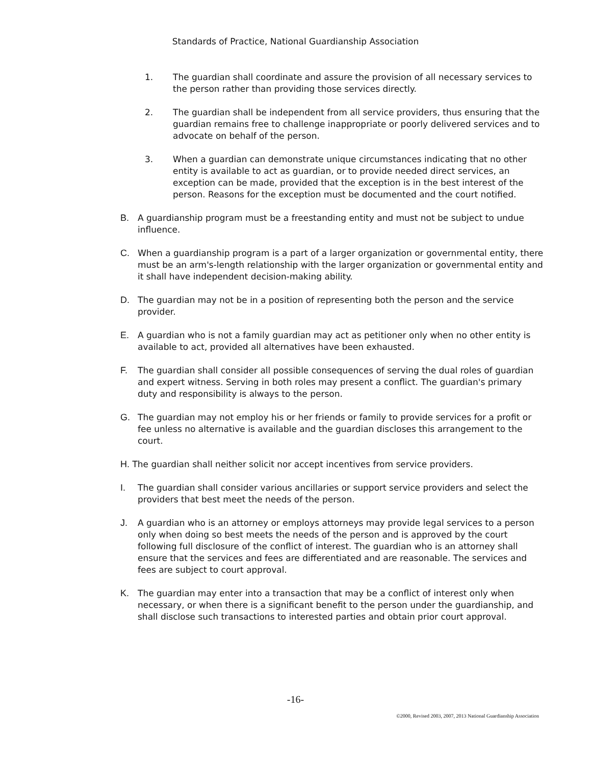Standards of Practice, National Guardianship Association
1. The guardian shall coordinate and assure the provision of all necessary services to the person rather than providing those services directly.
2. The guardian shall be independent from all service providers, thus ensuring that the guardian remains free to challenge inappropriate or poorly delivered services and to advocate on behalf of the person.
3. When a guardian can demonstrate unique circumstances indicating that no other entity is available to act as guardian, or to provide needed direct services, an exception can be made, provided that the exception is in the best interest of the person. Reasons for the exception must be documented and the court notified.
B. A guardianship program must be a freestanding entity and must not be subject to undue influence.
C. When a guardianship program is a part of a larger organization or governmental entity, there must be an arm's-length relationship with the larger organization or governmental entity and it shall have independent decision-making ability.
D. The guardian may not be in a position of representing both the person and the service provider.
E. A guardian who is not a family guardian may act as petitioner only when no other entity is available to act, provided all alternatives have been exhausted.
F. The guardian shall consider all possible consequences of serving the dual roles of guardian and expert witness. Serving in both roles may present a conflict. The guardian's primary duty and responsibility is always to the person.
G. The guardian may not employ his or her friends or family to provide services for a profit or fee unless no alternative is available and the guardian discloses this arrangement to the court.
H. The guardian shall neither solicit nor accept incentives from service providers.
I. The guardian shall consider various ancillaries or support service providers and select the providers that best meet the needs of the person.
J. A guardian who is an attorney or employs attorneys may provide legal services to a person only when doing so best meets the needs of the person and is approved by the court following full disclosure of the conflict of interest. The guardian who is an attorney shall ensure that the services and fees are differentiated and are reasonable. The services and fees are subject to court approval.
K. The guardian may enter into a transaction that may be a conflict of interest only when necessary, or when there is a significant benefit to the person under the guardianship, and shall disclose such transactions to interested parties and obtain prior court approval.
-16-
©2000, Revised 2003, 2007, 2013 National Guardianship Association